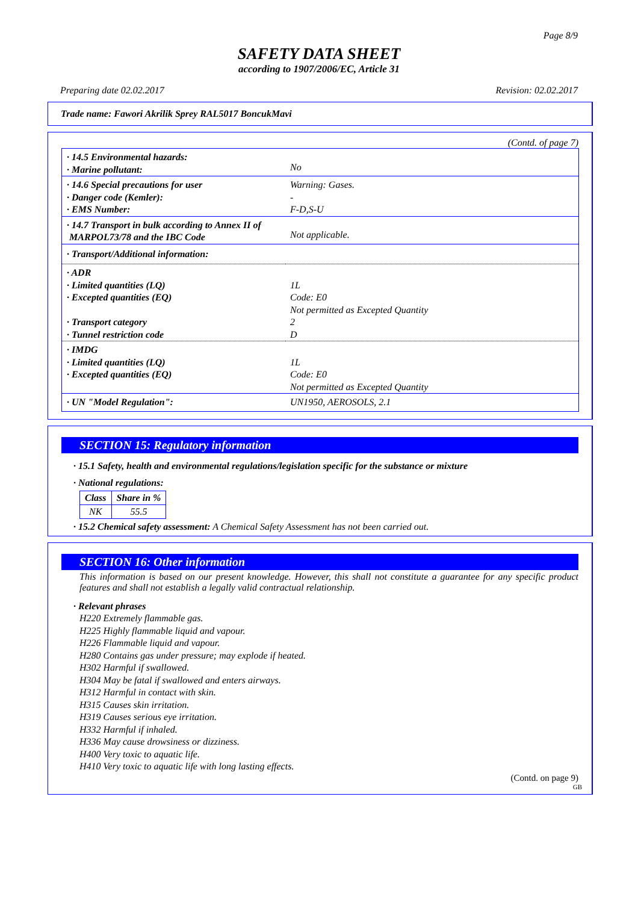Page 8/9
SAFETY DATA SHEET
according to 1907/2006/EC, Article 31
Preparing date 02.02.2017 Revision: 02.02.2017
Trade name: Fawori Akrilik Sprey RAL5017 BoncukMavi
(Contd. of page 7)
| · 14.5 Environmental hazards: · Marine pollutant: | No |
| · 14.6 Special precautions for user · Danger code (Kemler): · EMS Number: | Warning: Gases. - F-D,S-U |
| · 14.7 Transport in bulk according to Annex II of MARPOL73/78 and the IBC Code | Not applicable. |
| · Transport/Additional information: | |
| · ADR · Limited quantities (LQ) · Excepted quantities (EQ) · Transport category · Tunnel restriction code | 1L Code: E0 Not permitted as Excepted Quantity 2 D |
| · IMDG · Limited quantities (LQ) · Excepted quantities (EQ) | 1L Code: E0 Not permitted as Excepted Quantity |
| · UN "Model Regulation": | UN1950, AEROSOLS, 2.1 |
SECTION 15: Regulatory information
· 15.1 Safety, health and environmental regulations/legislation specific for the substance or mixture
· National regulations:
| Class | Share in % |
| --- | --- |
| NK | 55.5 |
· 15.2 Chemical safety assessment: A Chemical Safety Assessment has not been carried out.
SECTION 16: Other information
This information is based on our present knowledge. However, this shall not constitute a guarantee for any specific product features and shall not establish a legally valid contractual relationship.
· Relevant phrases
H220 Extremely flammable gas.
H225 Highly flammable liquid and vapour.
H226 Flammable liquid and vapour.
H280 Contains gas under pressure; may explode if heated.
H302 Harmful if swallowed.
H304 May be fatal if swallowed and enters airways.
H312 Harmful in contact with skin.
H315 Causes skin irritation.
H319 Causes serious eye irritation.
H332 Harmful if inhaled.
H336 May cause drowsiness or dizziness.
H400 Very toxic to aquatic life.
H410 Very toxic to aquatic life with long lasting effects.
(Contd. on page 9)
GB